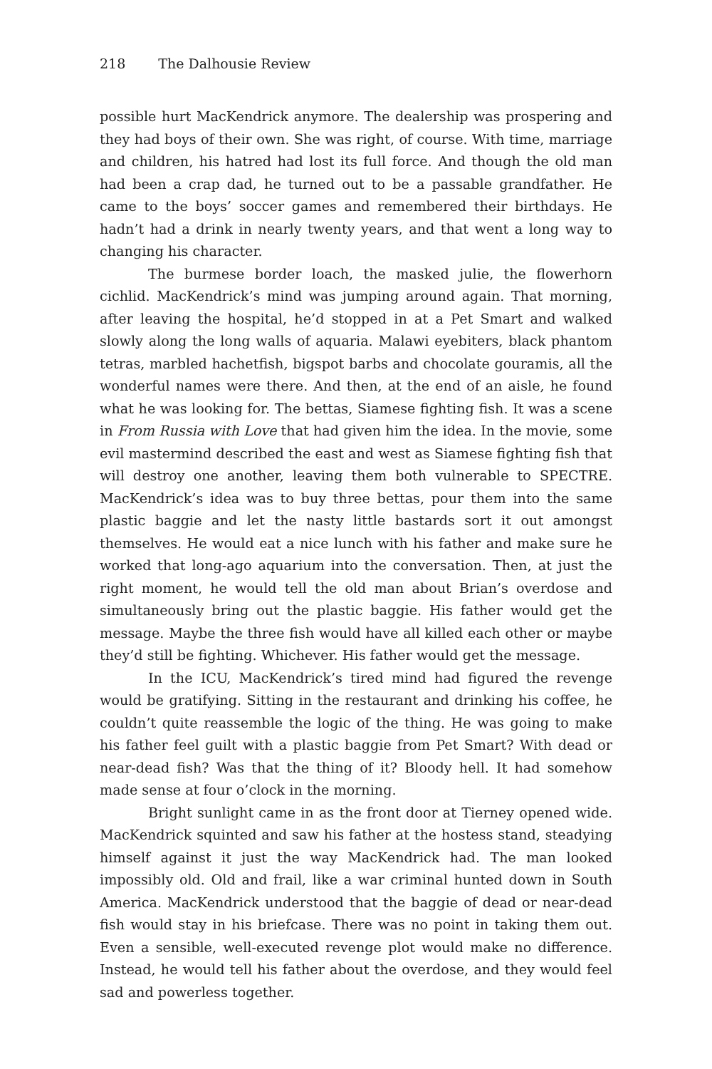218 The Dalhousie Review
possible hurt MacKendrick anymore. The dealership was prospering and they had boys of their own. She was right, of course. With time, marriage and children, his hatred had lost its full force. And though the old man had been a crap dad, he turned out to be a passable grandfather. He came to the boys’ soccer games and remembered their birthdays. He hadn’t had a drink in nearly twenty years, and that went a long way to changing his character.
The burmese border loach, the masked julie, the flowerhorn cichlid. MacKendrick’s mind was jumping around again. That morning, after leaving the hospital, he’d stopped in at a Pet Smart and walked slowly along the long walls of aquaria. Malawi eyebiters, black phantom tetras, marbled hachetfish, bigspot barbs and chocolate gouramis, all the wonderful names were there. And then, at the end of an aisle, he found what he was looking for. The bettas, Siamese fighting fish. It was a scene in From Russia with Love that had given him the idea. In the movie, some evil mastermind described the east and west as Siamese fighting fish that will destroy one another, leaving them both vulnerable to SPECTRE. MacKendrick’s idea was to buy three bettas, pour them into the same plastic baggie and let the nasty little bastards sort it out amongst themselves. He would eat a nice lunch with his father and make sure he worked that long-ago aquarium into the conversation. Then, at just the right moment, he would tell the old man about Brian’s overdose and simultaneously bring out the plastic baggie. His father would get the message. Maybe the three fish would have all killed each other or maybe they’d still be fighting. Whichever. His father would get the message.
In the ICU, MacKendrick’s tired mind had figured the revenge would be gratifying. Sitting in the restaurant and drinking his coffee, he couldn’t quite reassemble the logic of the thing. He was going to make his father feel guilt with a plastic baggie from Pet Smart? With dead or near-dead fish? Was that the thing of it? Bloody hell. It had somehow made sense at four o’clock in the morning.
Bright sunlight came in as the front door at Tierney opened wide. MacKendrick squinted and saw his father at the hostess stand, steadying himself against it just the way MacKendrick had. The man looked impossibly old. Old and frail, like a war criminal hunted down in South America. MacKendrick understood that the baggie of dead or near-dead fish would stay in his briefcase. There was no point in taking them out. Even a sensible, well-executed revenge plot would make no difference. Instead, he would tell his father about the overdose, and they would feel sad and powerless together.